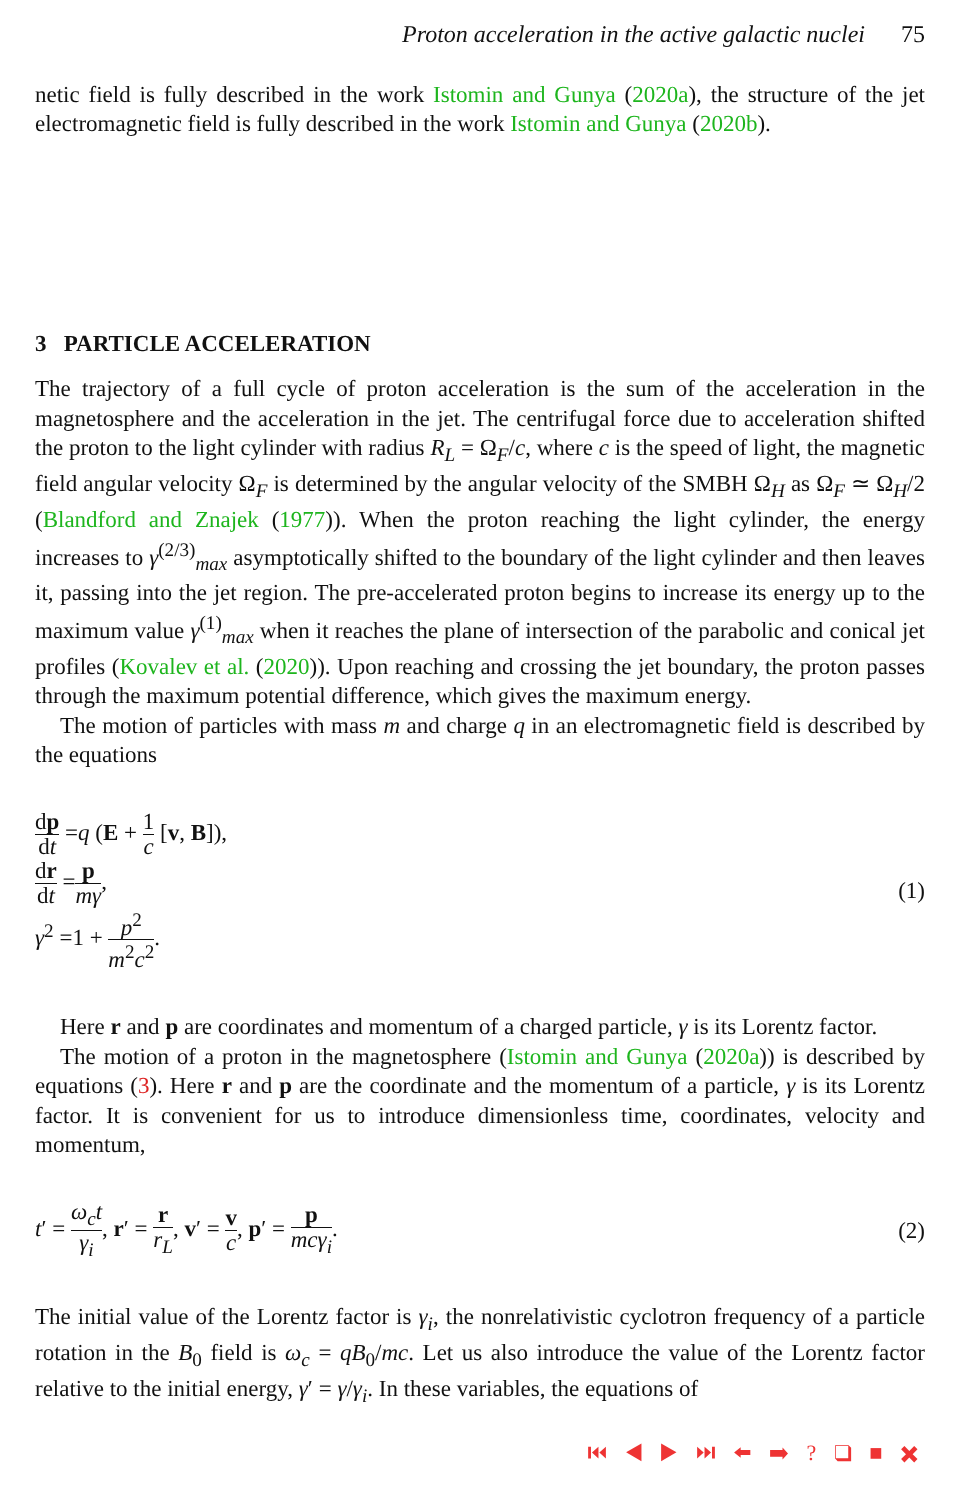Proton acceleration in the active galactic nuclei 75
netic field is fully described in the work Istomin and Gunya (2020a), the structure of the jet electromagnetic field is fully described in the work Istomin and Gunya (2020b).
3 PARTICLE ACCELERATION
The trajectory of a full cycle of proton acceleration is the sum of the acceleration in the magnetosphere and the acceleration in the jet. The centrifugal force due to acceleration shifted the proton to the light cylinder with radius R<sub>L</sub> = Ω<sub>F</sub>/c, where c is the speed of light, the magnetic field angular velocity Ω<sub>F</sub> is determined by the angular velocity of the SMBH Ω<sub>H</sub> as Ω<sub>F</sub> ≃ Ω<sub>H</sub>/2 (Blandford and Znajek (1977)). When the proton reaching the light cylinder, the energy increases to γ<sup>(2/3)</sup><sub>max</sub> asymptotically shifted to the boundary of the light cylinder and then leaves it, passing into the jet region. The pre-accelerated proton begins to increase its energy up to the maximum value γ<sup>(1)</sup><sub>max</sub> when it reaches the plane of intersection of the parabolic and conical jet profiles (Kovalev et al. (2020)). Upon reaching and crossing the jet boundary, the proton passes through the maximum potential difference, which gives the maximum energy.
The motion of particles with mass m and charge q in an electromagnetic field is described by the equations
dp dt =q (E + 1 c [v, B]),
dr dt =p mγ,
γ<sup>2</sup> =1 + p<sup>2</sup> m<sup>2</sup>c<sup>2</sup>.
(1)
Here r and p are coordinates and momentum of a charged particle, γ is its Lorentz factor.
The motion of a proton in the magnetosphere (Istomin and Gunya (2020a)) is described by equations (3). Here r and p are the coordinate and the momentum of a particle, γ is its Lorentz factor. It is convenient for us to introduce dimensionless time, coordinates, velocity and momentum,
t′ = ω<sub>c</sub>t γ<sub>i</sub>, r′ = r r<sub>L</sub>, v′ = v c, p′ = p mcγ<sub>i</sub>.
(2)
The initial value of the Lorentz factor is γ<sub>i</sub>, the nonrelativistic cyclotron frequency of a particle rotation in the B<sub>0</sub> field is ω<sub>c</sub> = qB<sub>0</sub>/mc. Let us also introduce the value of the Lorentz factor relative to the initial energy, γ′ = γ/γ<sub>i</sub>. In these variables, the equations of
⏮ ◀ ▶ ⏭ ⬅ ➡ ? ❑ ■ ✖